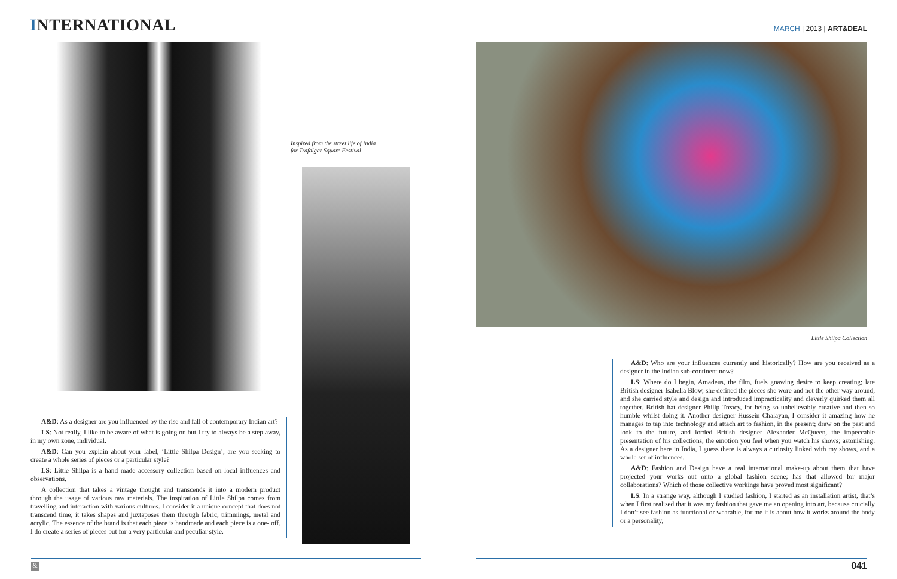INTERNATIONAL
MARCH | 2013 | ART&DEAL
Inspired from the street life of India
for Trafalgar Square Festival
Little Shilpa Collection
A&D: As a designer are you influenced by the rise and fall of contemporary Indian art?
LS: Not really, I like to be aware of what is going on but I try to always be a step away, in my own zone, individual.
A&D: Can you explain about your label, ‘Little Shilpa Design’, are you seeking to create a whole series of pieces or a particular style?
LS: Little Shilpa is a hand made accessory collection based on local influences and observations.
A collection that takes a vintage thought and transcends it into a modern product through the usage of various raw materials. The inspiration of Little Shilpa comes from travelling and interaction with various cultures. I consider it a unique concept that does not transcend time; it takes shapes and juxtaposes them through fabric, trimmings, metal and acrylic. The essence of the brand is that each piece is handmade and each piece is a one- off. I do create a series of pieces but for a very particular and peculiar style.
A&D: Who are your influences currently and historically? How are you received as a designer in the Indian sub-continent now?
LS: Where do I begin, Amadeus, the film, fuels gnawing desire to keep creating; late British designer Isabella Blow, she defined the pieces she wore and not the other way around, and she carried style and design and introduced impracticality and cleverly quirked them all together. British hat designer Philip Treacy, for being so unbelievably creative and then so humble whilst doing it. Another designer Hussein Chalayan, I consider it amazing how he manages to tap into technology and attach art to fashion, in the present; draw on the past and look to the future, and lorded British designer Alexander McQueen, the impeccable presentation of his collections, the emotion you feel when you watch his shows; astonishing. As a designer here in India, I guess there is always a curiosity linked with my shows, and a whole set of influences.
A&D: Fashion and Design have a real international make-up about them that have projected your works out onto a global fashion scene; has that allowed for major collaborations? Which of those collective workings have proved most significant?
LS: In a strange way, although I studied fashion, I started as an installation artist, that’s when I first realised that it was my fashion that gave me an opening into art, because crucially I don’t see fashion as functional or wearable, for me it is about how it works around the body or a personality,
& 041